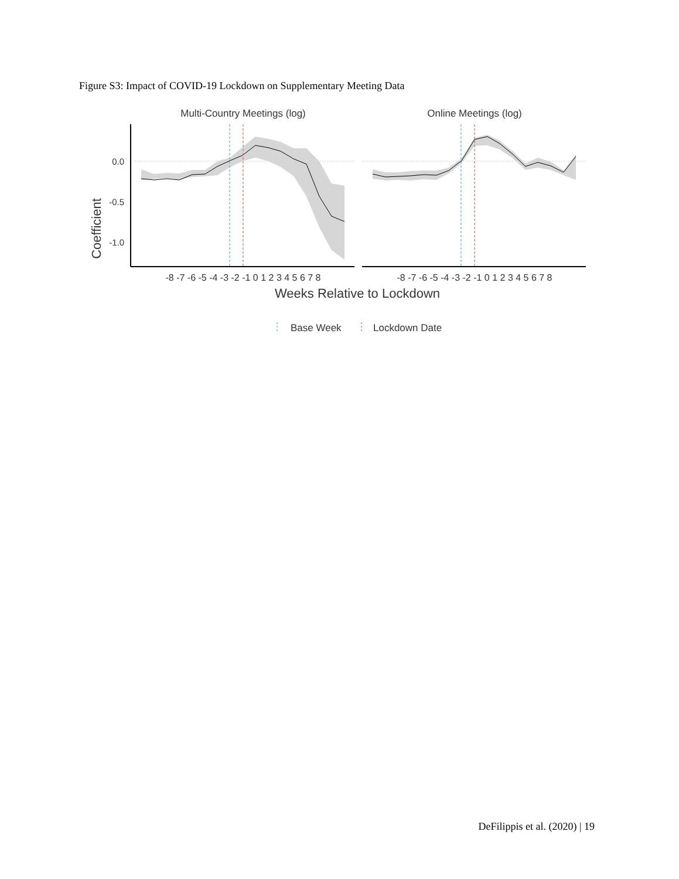Figure S3: Impact of COVID-19 Lockdown on Supplementary Meeting Data
Multi-Country Meetings (log)
Online Meetings (log)
Coefficient
0.0
-0.5
-1.0
-8 -7 -6 -5 -4 -3 -2 -1 0 1 2 3 4 5 6 7 8
-8 -7 -6 -5 -4 -3 -2 -1 0 1 2 3 4 5 6 7 8
Weeks Relative to Lockdown
Base Week
Lockdown Date
DeFilippis et al. (2020) | 19